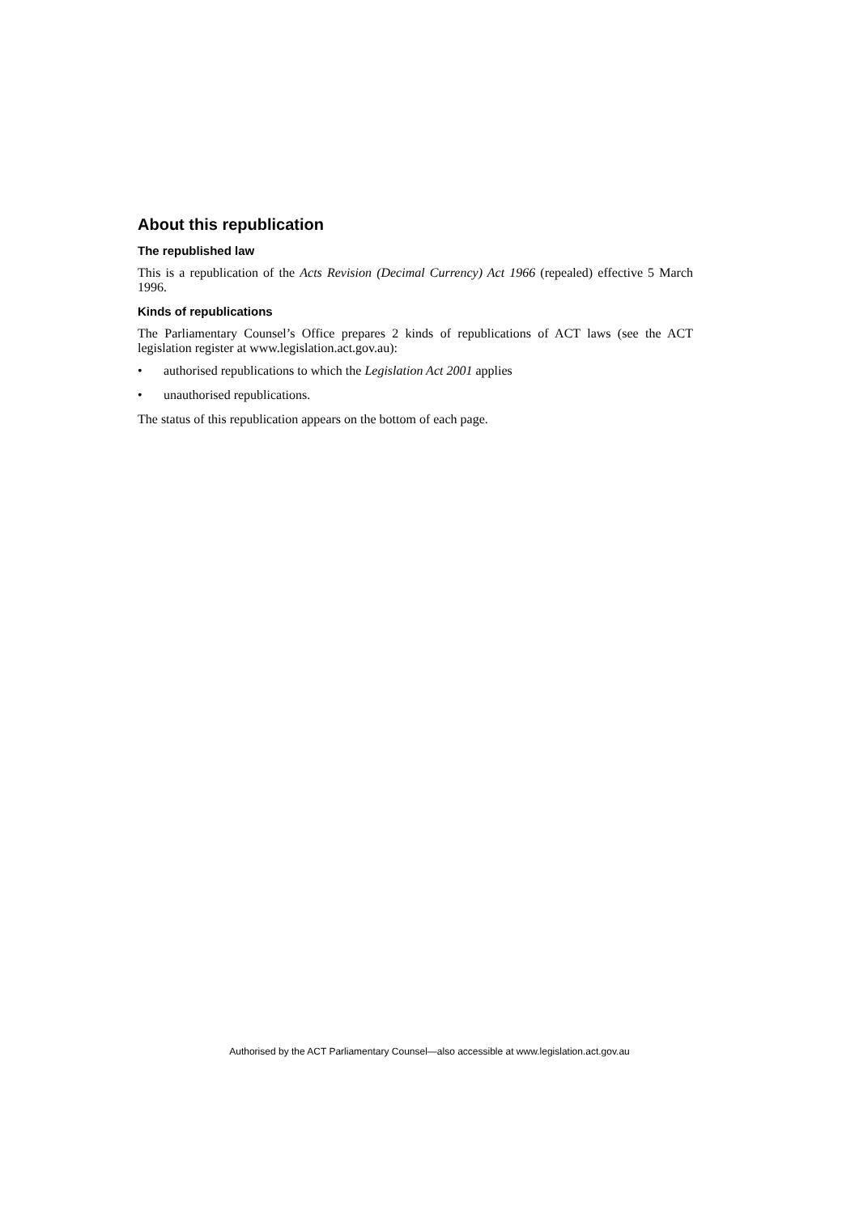About this republication
The republished law
This is a republication of the Acts Revision (Decimal Currency) Act 1966 (repealed) effective 5 March 1996.
Kinds of republications
The Parliamentary Counsel’s Office prepares 2 kinds of republications of ACT laws (see the ACT legislation register at www.legislation.act.gov.au):
• authorised republications to which the Legislation Act 2001 applies
• unauthorised republications.
The status of this republication appears on the bottom of each page.
Authorised by the ACT Parliamentary Counsel—also accessible at www.legislation.act.gov.au